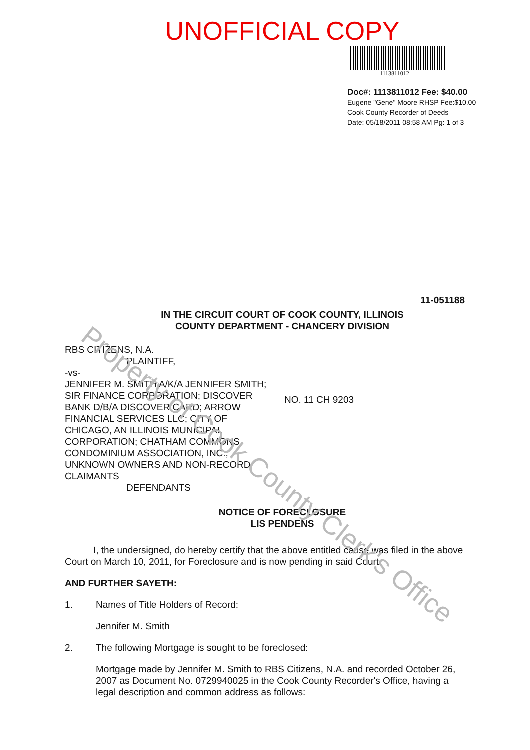Property of Cook County Clerk's Office
UNOFFICIAL COPY
1113811012
Doc#: 1113811012 Fee: $40.00
Eugene "Gene" Moore RHSP Fee:$10.00
Cook County Recorder of Deeds
Date: 05/18/2011 08:58 AM Pg: 1 of 3
11-051188
IN THE CIRCUIT COURT OF COOK COUNTY, ILLINOIS
COUNTY DEPARTMENT - CHANCERY DIVISION
RBS CITIZENS, N.A.
PLAINTIFF,
-vs-
JENNIFER M. SMITH A/K/A JENNIFER SMITH; SIR FINANCE CORPORATION; DISCOVER BANK D/B/A DISCOVER CARD; ARROW FINANCIAL SERVICES LLC; CITY OF CHICAGO, AN ILLINOIS MUNICIPAL CORPORATION; CHATHAM COMMONS CONDOMINIUM ASSOCIATION, INC.; UNKNOWN OWNERS AND NON-RECORD CLAIMANTS
DEFENDANTS
NO. 11 CH 9203
NOTICE OF FORECLOSURE
LIS PENDENS
   I, the undersigned, do hereby certify that the above entitled cause was filed in the above Court on March 10, 2011, for Foreclosure and is now pending in said Court.
AND FURTHER SAYETH:
1. Names of Title Holders of Record:
Jennifer M. Smith
2. The following Mortgage is sought to be foreclosed:
Mortgage made by Jennifer M. Smith to RBS Citizens, N.A. and recorded October 26, 2007 as Document No. 0729940025 in the Cook County Recorder's Office, having a legal description and common address as follows: